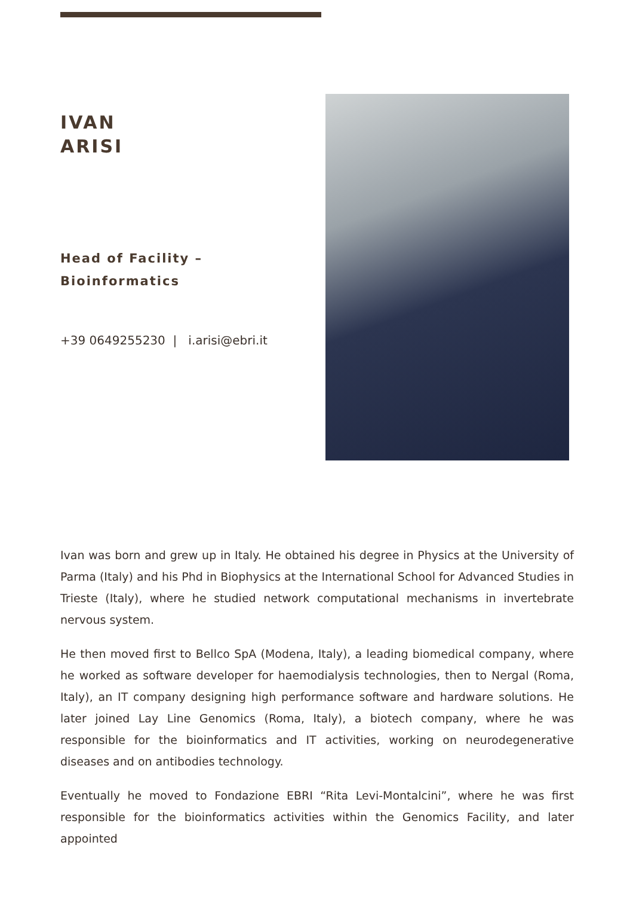IVAN
ARISI
Head of Facility –
Bioinformatics
+39 0649255230 | i.arisi@ebri.it
Ivan was born and grew up in Italy. He obtained his degree in Physics at the University of Parma (Italy) and his Phd in Biophysics at the International School for Advanced Studies in Trieste (Italy), where he studied network computational mechanisms in invertebrate nervous system.
He then moved first to Bellco SpA (Modena, Italy), a leading biomedical company, where he worked as software developer for haemodialysis technologies, then to Nergal (Roma, Italy), an IT company designing high performance software and hardware solutions. He later joined Lay Line Genomics (Roma, Italy), a biotech company, where he was responsible for the bioinformatics and IT activities, working on neurodegenerative diseases and on antibodies technology.
Eventually he moved to Fondazione EBRI “Rita Levi-Montalcini”, where he was first responsible for the bioinformatics activities within the Genomics Facility, and later appointed